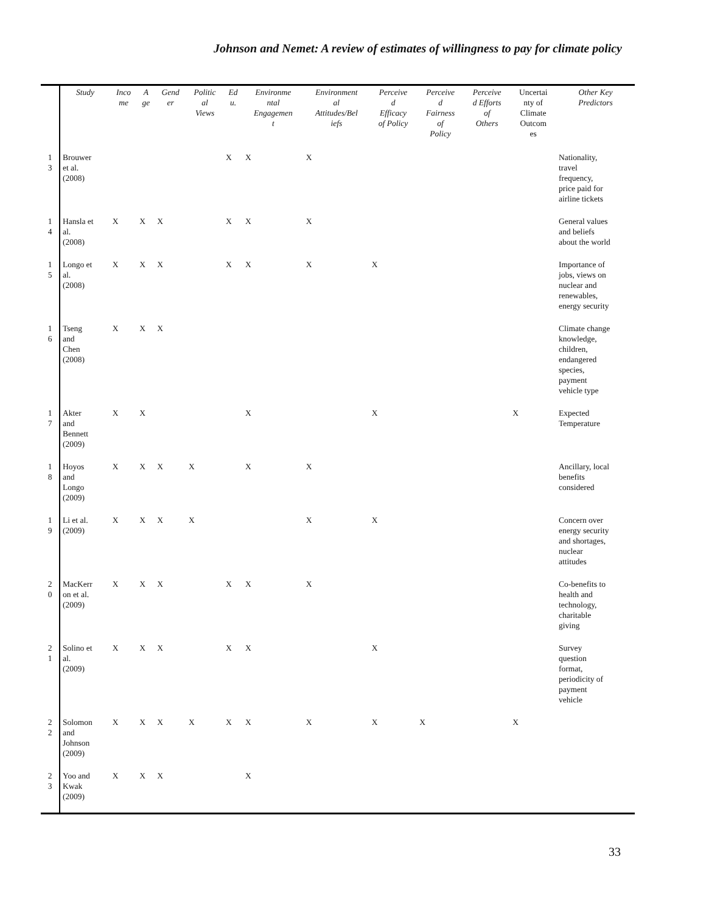Johnson and Nemet: A review of estimates of willingness to pay for climate policy
| | Study | Inco me | A ge | Gend er | Politic al Views | Ed u. | Environme ntal Engagemen t | Environment al Attitudes/Bel iefs | Perceive d Efficacy of Policy | Perceive d Fairness of Policy | Perceive d Efforts of Others | Uncertai nty of Climate Outcom es | Other Key Predictors |
| --- | --- | --- | --- | --- | --- | --- | --- | --- | --- | --- | --- | --- | --- |
| 1 3 | Brouwer et al. (2008) | | | | | X | X | X | | | | | Nationality, travel frequency, price paid for airline tickets |
| 1 4 | Hansla et al. (2008) | X | X | X | | X | X | X | | | | | General values and beliefs about the world |
| 1 5 | Longo et al. (2008) | X | X | X | | X | X | X | X | | | | Importance of jobs, views on nuclear and renewables, energy security |
| 1 6 | Tseng and Chen (2008) | X | X | X | | | | | | | | | Climate change knowledge, children, endangered species, payment vehicle type |
| 1 7 | Akter and Bennett (2009) | X | X | | | | X | | X | | | X | Expected Temperature |
| 1 8 | Hoyos and Longo (2009) | X | X | X | X | | X | X | | | | | Ancillary, local benefits considered |
| 1 9 | Li et al. (2009) | X | X | X | X | | | X | X | | | | Concern over energy security and shortages, nuclear attitudes |
| 2 0 | MacKerr on et al. (2009) | X | X | X | | X | X | X | | | | | Co-benefits to health and technology, charitable giving |
| 2 1 | Solino et al. (2009) | X | X | X | | X | X | | X | | | | Survey question format, periodicity of payment vehicle |
| 2 2 | Solomon and Johnson (2009) | X | X | X | X | X | X | X | X | X | | X | |
| 2 3 | Yoo and Kwak (2009) | X | X | X | | | X | | | | | | |
33